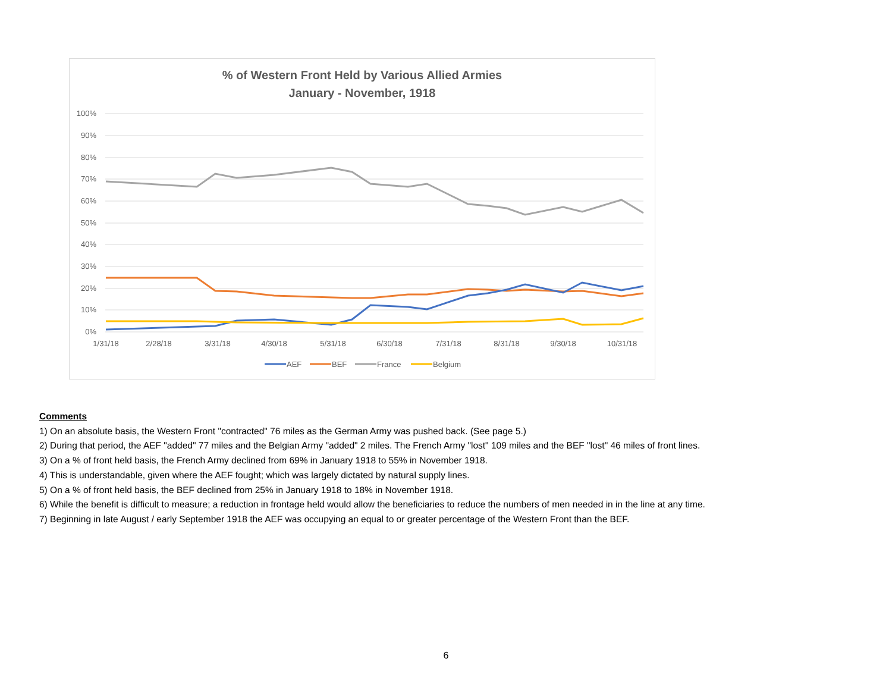% of Western Front Held by Various Allied Armies
January - November, 1918
100%
90%
80%
70%
60%
50%
40%
30%
20%
10%
0%
1/31/18
2/28/18
3/31/18
4/30/18
5/31/18
6/30/18
7/31/18
8/31/18
9/30/18
10/31/18
AEF
BEF
France
Belgium
Comments
1) On an absolute basis, the Western Front "contracted" 76 miles as the German Army was pushed back. (See page 5.)
2) During that period, the AEF "added" 77 miles and the Belgian Army "added" 2 miles. The French Army "lost" 109 miles and the BEF "lost" 46 miles of front lines.
3) On a % of front held basis, the French Army declined from 69% in January 1918 to 55% in November 1918.
4) This is understandable, given where the AEF fought; which was largely dictated by natural supply lines.
5) On a % of front held basis, the BEF declined from 25% in January 1918 to 18% in November 1918.
6) While the benefit is difficult to measure; a reduction in frontage held would allow the beneficiaries to reduce the numbers of men needed in in the line at any time.
7) Beginning in late August / early September 1918 the AEF was occupying an equal to or greater percentage of the Western Front than the BEF.
6